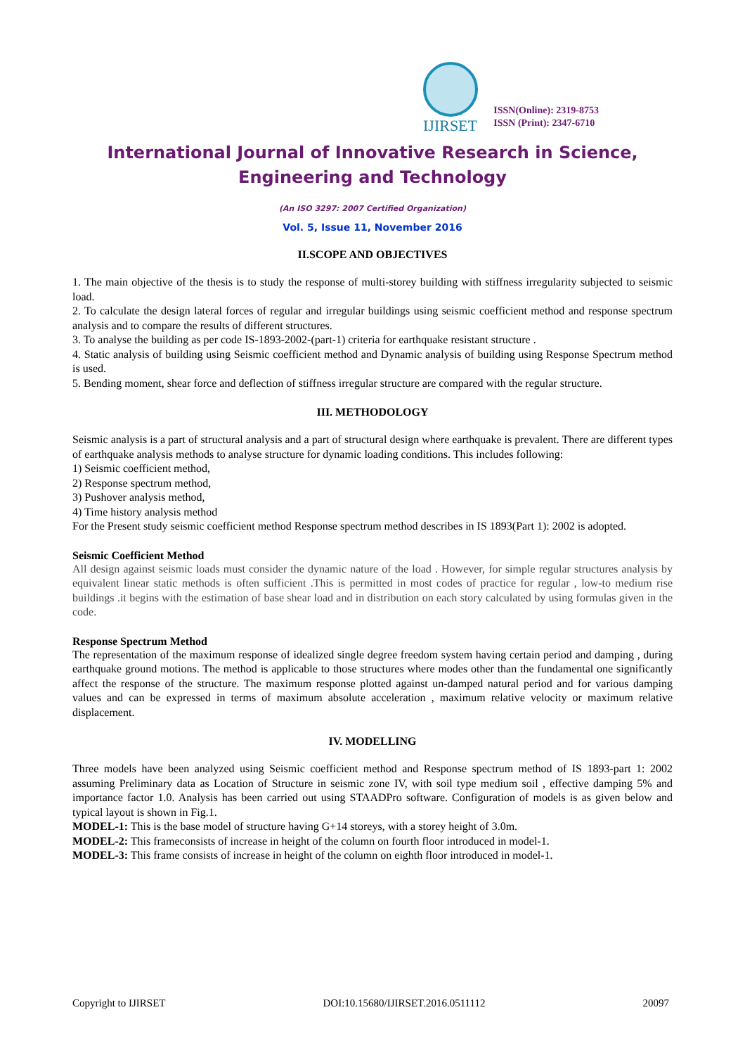IJIRSET
ISSN(Online): 2319-8753
ISSN (Print): 2347-6710
International Journal of Innovative Research in Science,
Engineering and Technology
(An ISO 3297: 2007 Certified Organization)
Vol. 5, Issue 11, November 2016
II.SCOPE AND OBJECTIVES
1. The main objective of the thesis is to study the response of multi-storey building with stiffness irregularity subjected to seismic load.
2. To calculate the design lateral forces of regular and irregular buildings using seismic coefficient method and response spectrum analysis and to compare the results of different structures.
3. To analyse the building as per code IS-1893-2002-(part-1) criteria for earthquake resistant structure .
4. Static analysis of building using Seismic coefficient method and Dynamic analysis of building using Response Spectrum method is used.
5. Bending moment, shear force and deflection of stiffness irregular structure are compared with the regular structure.
III. METHODOLOGY
Seismic analysis is a part of structural analysis and a part of structural design where earthquake is prevalent. There are different types of earthquake analysis methods to analyse structure for dynamic loading conditions. This includes following:
1) Seismic coefficient method,
2) Response spectrum method,
3) Pushover analysis method,
4) Time history analysis method
For the Present study seismic coefficient method Response spectrum method describes in IS 1893(Part 1): 2002 is adopted.
Seismic Coefficient Method
All design against seismic loads must consider the dynamic nature of the load . However, for simple regular structures analysis by equivalent linear static methods is often sufficient .This is permitted in most codes of practice for regular , low-to medium rise buildings .it begins with the estimation of base shear load and in distribution on each story calculated by using formulas given in the code.
Response Spectrum Method
The representation of the maximum response of idealized single degree freedom system having certain period and damping , during earthquake ground motions. The method is applicable to those structures where modes other than the fundamental one significantly affect the response of the structure. The maximum response plotted against un-damped natural period and for various damping values and can be expressed in terms of maximum absolute acceleration , maximum relative velocity or maximum relative displacement.
IV. MODELLING
Three models have been analyzed using Seismic coefficient method and Response spectrum method of IS 1893-part 1: 2002 assuming Preliminary data as Location of Structure in seismic zone IV, with soil type medium soil , effective damping 5% and importance factor 1.0. Analysis has been carried out using STAADPro software. Configuration of models is as given below and typical layout is shown in Fig.1.
MODEL-1: This is the base model of structure having G+14 storeys, with a storey height of 3.0m.
MODEL-2: This frameconsists of increase in height of the column on fourth floor introduced in model-1.
MODEL-3: This frame consists of increase in height of the column on eighth floor introduced in model-1.
Copyright to IJIRSET DOI:10.15680/IJIRSET.2016.0511112 20097